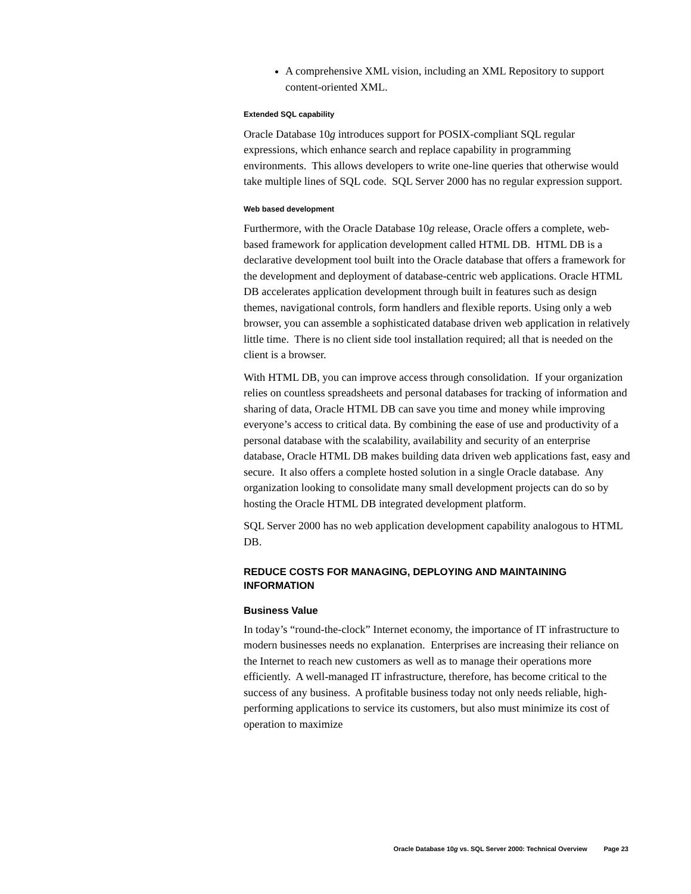A comprehensive XML vision, including an XML Repository to support content-oriented XML.
Extended SQL capability
Oracle Database 10g introduces support for POSIX-compliant SQL regular expressions, which enhance search and replace capability in programming environments. This allows developers to write one-line queries that otherwise would take multiple lines of SQL code. SQL Server 2000 has no regular expression support.
Web based development
Furthermore, with the Oracle Database 10g release, Oracle offers a complete, web-based framework for application development called HTML DB. HTML DB is a declarative development tool built into the Oracle database that offers a framework for the development and deployment of database-centric web applications. Oracle HTML DB accelerates application development through built in features such as design themes, navigational controls, form handlers and flexible reports. Using only a web browser, you can assemble a sophisticated database driven web application in relatively little time. There is no client side tool installation required; all that is needed on the client is a browser.
With HTML DB, you can improve access through consolidation. If your organization relies on countless spreadsheets and personal databases for tracking of information and sharing of data, Oracle HTML DB can save you time and money while improving everyone’s access to critical data. By combining the ease of use and productivity of a personal database with the scalability, availability and security of an enterprise database, Oracle HTML DB makes building data driven web applications fast, easy and secure. It also offers a complete hosted solution in a single Oracle database. Any organization looking to consolidate many small development projects can do so by hosting the Oracle HTML DB integrated development platform.
SQL Server 2000 has no web application development capability analogous to HTML DB.
REDUCE COSTS FOR MANAGING, DEPLOYING AND MAINTAINING INFORMATION
Business Value
In today’s “round-the-clock” Internet economy, the importance of IT infrastructure to modern businesses needs no explanation. Enterprises are increasing their reliance on the Internet to reach new customers as well as to manage their operations more efficiently. A well-managed IT infrastructure, therefore, has become critical to the success of any business. A profitable business today not only needs reliable, high-performing applications to service its customers, but also must minimize its cost of operation to maximize
Oracle Database 10g vs. SQL Server 2000: Technical Overview Page 23